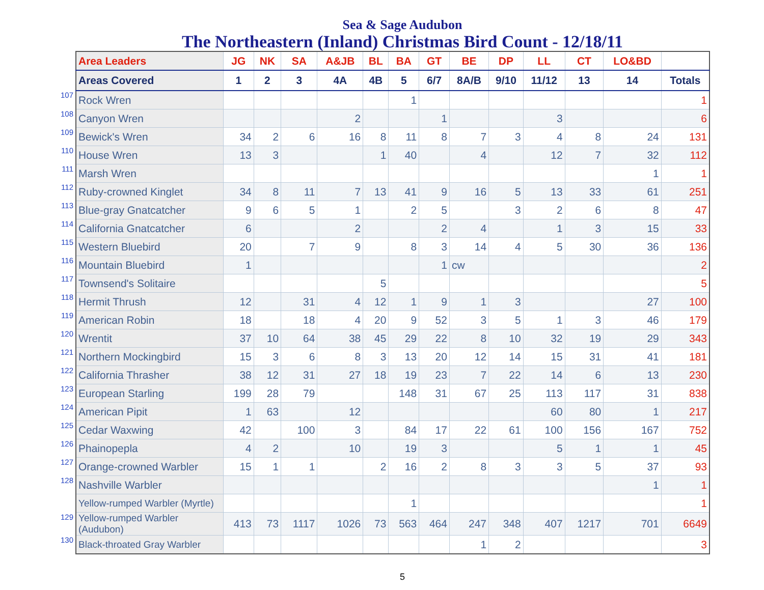Sea & Sage Audubon
The Northeastern (Inland) Christmas Bird Count - 12/18/11
| | Area Leaders | JG | NK | SA | A&JB | BL | BA | GT | BE | DP | LL | CT | LO&BD | |
| | Areas Covered | 1 | 2 | 3 | 4A | 4B | 5 | 6/7 | 8A/B | 9/10 | 11/12 | 13 | 14 | Totals |
| 107 | Rock Wren | | | | | | 1 | | | | | | | 1 |
| 108 | Canyon Wren | | | | 2 | | | 1 | | | 3 | | | 6 |
| 109 | Bewick's Wren | 34 | 2 | 6 | 16 | 8 | 11 | 8 | 7 | 3 | 4 | 8 | 24 | 131 |
| 110 | House Wren | 13 | 3 | | | 1 | 40 | | 4 | | 12 | 7 | 32 | 112 |
| 111 | Marsh Wren | | | | | | | | | | | | 1 | 1 |
| 112 | Ruby-crowned Kinglet | 34 | 8 | 11 | 7 | 13 | 41 | 9 | 16 | 5 | 13 | 33 | 61 | 251 |
| 113 | Blue-gray Gnatcatcher | 9 | 6 | 5 | 1 | | 2 | 5 | | 3 | 2 | 6 | 8 | 47 |
| 114 | California Gnatcatcher | 6 | | | 2 | | | 2 | 4 | | 1 | 3 | 15 | 33 |
| 115 | Western Bluebird | 20 | | 7 | 9 | | 8 | 3 | 14 | 4 | 5 | 30 | 36 | 136 |
| 116 | Mountain Bluebird | 1 | | | | | | 1 | cw | | | | | 2 |
| 117 | Townsend's Solitaire | | | | | 5 | | | | | | | | 5 |
| 118 | Hermit Thrush | 12 | | 31 | 4 | 12 | 1 | 9 | 1 | 3 | | | 27 | 100 |
| 119 | American Robin | 18 | | 18 | 4 | 20 | 9 | 52 | 3 | 5 | 1 | 3 | 46 | 179 |
| 120 | Wrentit | 37 | 10 | 64 | 38 | 45 | 29 | 22 | 8 | 10 | 32 | 19 | 29 | 343 |
| 121 | Northern Mockingbird | 15 | 3 | 6 | 8 | 3 | 13 | 20 | 12 | 14 | 15 | 31 | 41 | 181 |
| 122 | California Thrasher | 38 | 12 | 31 | 27 | 18 | 19 | 23 | 7 | 22 | 14 | 6 | 13 | 230 |
| 123 | European Starling | 199 | 28 | 79 | | | 148 | 31 | 67 | 25 | 113 | 117 | 31 | 838 |
| 124 | American Pipit | 1 | 63 | | 12 | | | | | | 60 | 80 | 1 | 217 |
| 125 | Cedar Waxwing | 42 | | 100 | 3 | | 84 | 17 | 22 | 61 | 100 | 156 | 167 | 752 |
| 126 | Phainopepla | 4 | 2 | | 10 | | 19 | 3 | | | 5 | 1 | 1 | 45 |
| 127 | Orange-crowned Warbler | 15 | 1 | 1 | | 2 | 16 | 2 | 8 | 3 | 3 | 5 | 37 | 93 |
| 128 | Nashville Warbler | | | | | | | | | | | | 1 | 1 |
| | Yellow-rumped Warbler (Myrtle) | | | | | | 1 | | | | | | | 1 |
| 129 | Yellow-rumped Warbler (Audubon) | 413 | 73 | 1117 | 1026 | 73 | 563 | 464 | 247 | 348 | 407 | 1217 | 701 | 6649 |
| 130 | Black-throated Gray Warbler | | | | | | | | 1 | 2 | | | | 3 |
5